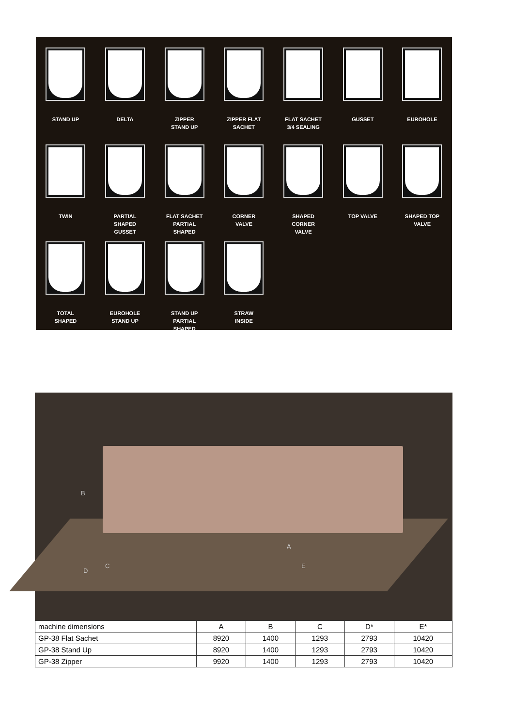STAND UP
DELTA
ZIPPER
STAND UP
ZIPPER FLAT
SACHET
FLAT SACHET
3/4 SEALING
GUSSET
EUROHOLE
TWIN
PARTIAL
SHAPED
GUSSET
FLAT SACHET
PARTIAL
SHAPED
CORNER
VALVE
SHAPED
CORNER
VALVE
TOP VALVE
SHAPED TOP
VALVE
TOTAL
SHAPED
EUROHOLE
STAND UP
STAND UP
PARTIAL
SHAPED
STRAW
INSIDE
B
A
C
D
E
| machine dimensions | A | B | C | D* | E* |
| --- | --- | --- | --- | --- | --- |
| GP-38 Flat Sachet | 8920 | 1400 | 1293 | 2793 | 10420 |
| GP-38 Stand Up | 8920 | 1400 | 1293 | 2793 | 10420 |
| GP-38 Zipper | 9920 | 1400 | 1293 | 2793 | 10420 |